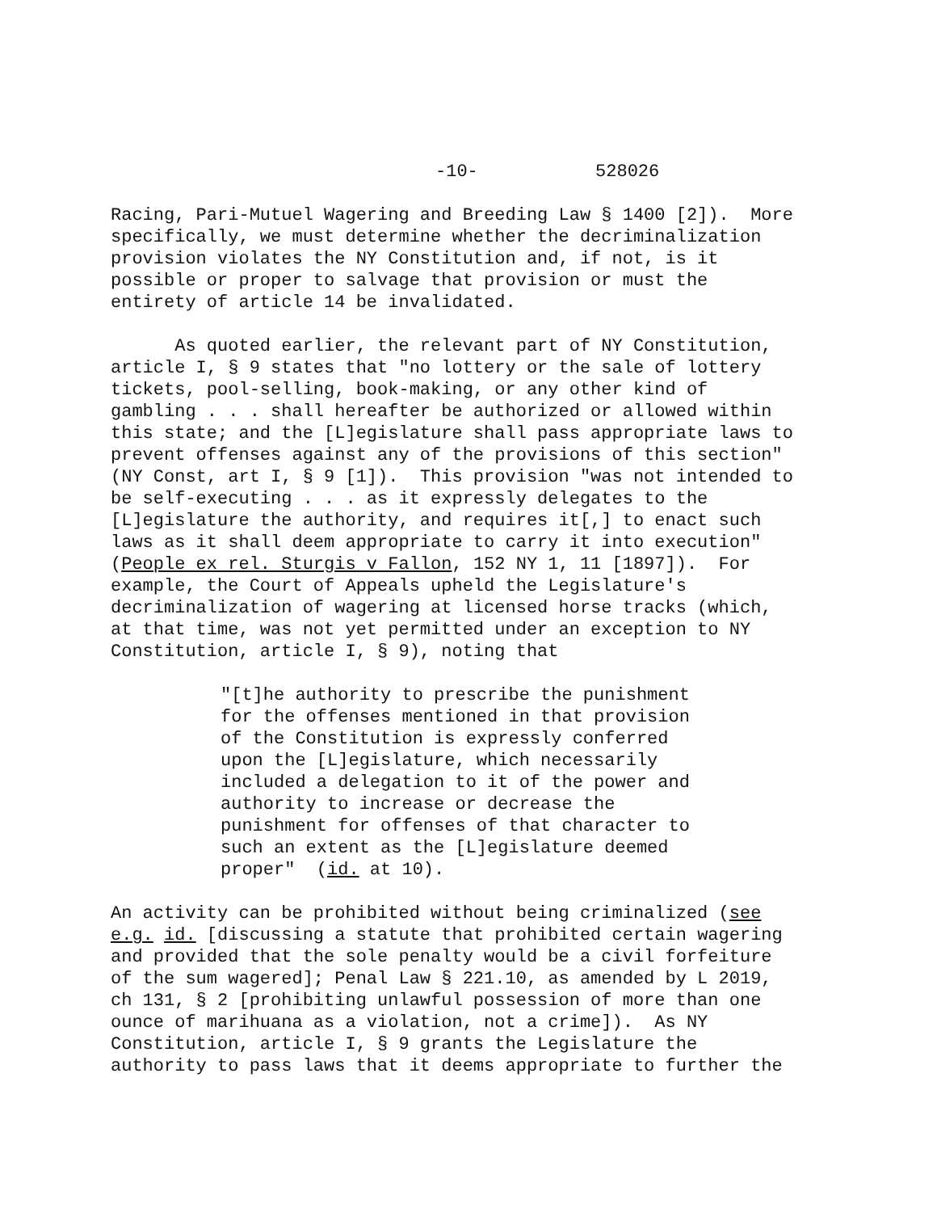-10- 528026
Racing, Pari-Mutuel Wagering and Breeding Law § 1400 [2]). More specifically, we must determine whether the decriminalization provision violates the NY Constitution and, if not, is it possible or proper to salvage that provision or must the entirety of article 14 be invalidated.
As quoted earlier, the relevant part of NY Constitution, article I, § 9 states that "no lottery or the sale of lottery tickets, pool-selling, book-making, or any other kind of gambling . . . shall hereafter be authorized or allowed within this state; and the [L]egislature shall pass appropriate laws to prevent offenses against any of the provisions of this section" (NY Const, art I, § 9 [1]). This provision "was not intended to be self-executing . . . as it expressly delegates to the [L]egislature the authority, and requires it[,] to enact such laws as it shall deem appropriate to carry it into execution" (People ex rel. Sturgis v Fallon, 152 NY 1, 11 [1897]). For example, the Court of Appeals upheld the Legislature's decriminalization of wagering at licensed horse tracks (which, at that time, was not yet permitted under an exception to NY Constitution, article I, § 9), noting that
"[t]he authority to prescribe the punishment for the offenses mentioned in that provision of the Constitution is expressly conferred upon the [L]egislature, which necessarily included a delegation to it of the power and authority to increase or decrease the punishment for offenses of that character to such an extent as the [L]egislature deemed proper" (id. at 10).
An activity can be prohibited without being criminalized (see e.g. id. [discussing a statute that prohibited certain wagering and provided that the sole penalty would be a civil forfeiture of the sum wagered]; Penal Law § 221.10, as amended by L 2019, ch 131, § 2 [prohibiting unlawful possession of more than one ounce of marihuana as a violation, not a crime]). As NY Constitution, article I, § 9 grants the Legislature the authority to pass laws that it deems appropriate to further the